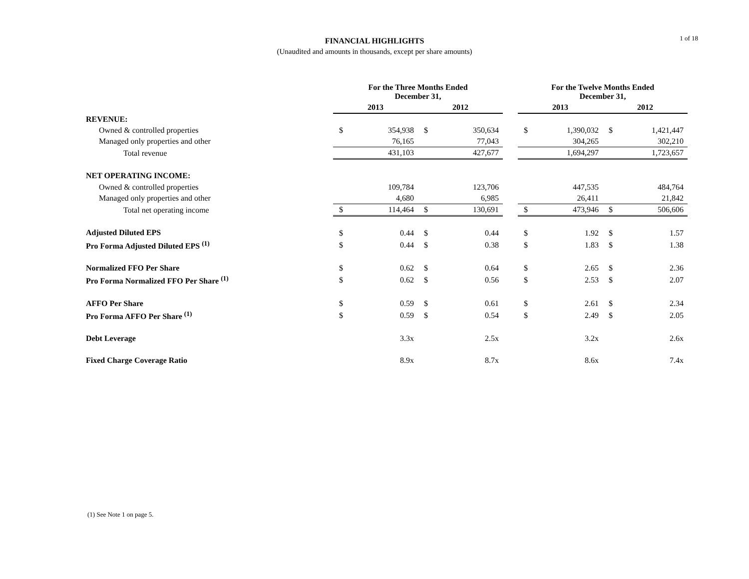1 of 18
FINANCIAL HIGHLIGHTS
(Unaudited and amounts in thousands, except per share amounts)
| | For the Three Months Ended December 31, | | | | | For the Twelve Months Ended December 31, | | | |
| --- | --- | --- | --- | --- | --- | --- | --- | --- | --- |
| | 2013 | | 2012 | | | 2013 | | 2012 | |
| REVENUE: | | | | | | | | | |
| Owned & controlled properties | $ | 354,938 | $ | 350,634 | | $ | 1,390,032 | $ | 1,421,447 |
| Managed only properties and other | | 76,165 | | 77,043 | | | 304,265 | | 302,210 |
| Total revenue | | 431,103 | | 427,677 | | | 1,694,297 | | 1,723,657 |
| NET OPERATING INCOME: | | | | | | | | | |
| Owned & controlled properties | | 109,784 | | 123,706 | | | 447,535 | | 484,764 |
| Managed only properties and other | | 4,680 | | 6,985 | | | 26,411 | | 21,842 |
| Total net operating income | $ | 114,464 | $ | 130,691 | | $ | 473,946 | $ | 506,606 |
| Adjusted Diluted EPS | $ | 0.44 | $ | 0.44 | | $ | 1.92 | $ | 1.57 |
| Pro Forma Adjusted Diluted EPS <sup>(1)</sup> | $ | 0.44 | $ | 0.38 | | $ | 1.83 | $ | 1.38 |
| Normalized FFO Per Share | $ | 0.62 | $ | 0.64 | | $ | 2.65 | $ | 2.36 |
| Pro Forma Normalized FFO Per Share <sup>(1)</sup> | $ | 0.62 | $ | 0.56 | | $ | 2.53 | $ | 2.07 |
| AFFO Per Share | $ | 0.59 | $ | 0.61 | | $ | 2.61 | $ | 2.34 |
| Pro Forma AFFO Per Share <sup>(1)</sup> | $ | 0.59 | $ | 0.54 | | $ | 2.49 | $ | 2.05 |
| Debt Leverage | | 3.3x | | 2.5x | | | 3.2x | | 2.6x |
| Fixed Charge Coverage Ratio | | 8.9x | | 8.7x | | | 8.6x | | 7.4x |
(1) See Note 1 on page 5.